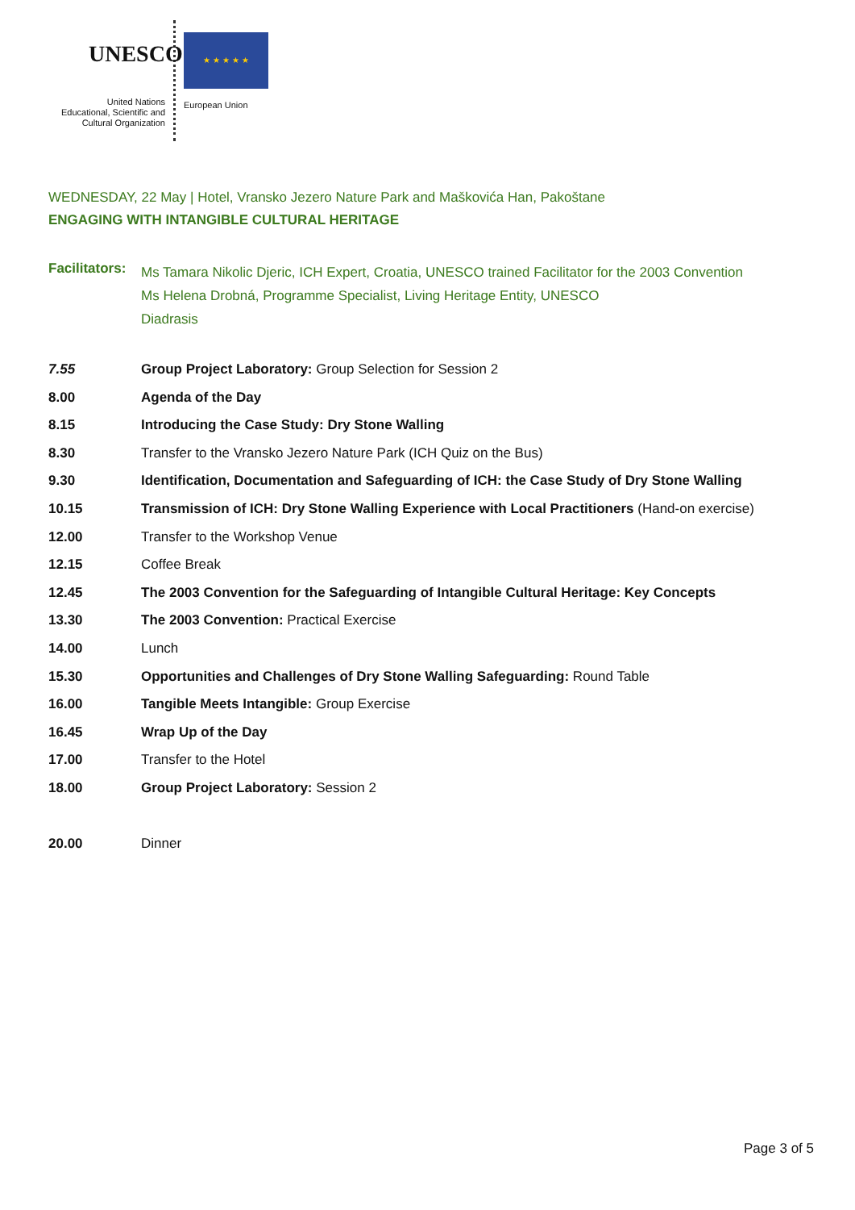UNESCO
United Nations
Educational, Scientific and
Cultural Organization
★ ★ ★ ★ ★
European Union
WEDNESDAY, 22 May | Hotel, Vransko Jezero Nature Park and Maškovića Han, Pakoštane
ENGAGING WITH INTANGIBLE CULTURAL HERITAGE
| Facilitators: | Ms Tamara Nikolic Djeric, ICH Expert, Croatia, UNESCO trained Facilitator for the 2003 Convention Ms Helena Drobná, Programme Specialist, Living Heritage Entity, UNESCO Diadrasis |
| 7.55 | Group Project Laboratory: Group Selection for Session 2 |
| 8.00 | Agenda of the Day |
| 8.15 | Introducing the Case Study: Dry Stone Walling |
| 8.30 | Transfer to the Vransko Jezero Nature Park (ICH Quiz on the Bus) |
| 9.30 | Identification, Documentation and Safeguarding of ICH: the Case Study of Dry Stone Walling |
| 10.15 | Transmission of ICH: Dry Stone Walling Experience with Local Practitioners (Hand-on exercise) |
| 12.00 | Transfer to the Workshop Venue |
| 12.15 | Coffee Break |
| 12.45 | The 2003 Convention for the Safeguarding of Intangible Cultural Heritage: Key Concepts |
| 13.30 | The 2003 Convention: Practical Exercise |
| 14.00 | Lunch |
| 15.30 | Opportunities and Challenges of Dry Stone Walling Safeguarding: Round Table |
| 16.00 | Tangible Meets Intangible: Group Exercise |
| 16.45 | Wrap Up of the Day |
| 17.00 | Transfer to the Hotel |
| 18.00 | Group Project Laboratory: Session 2 |
| 20.00 | Dinner |
Page 3 of 5